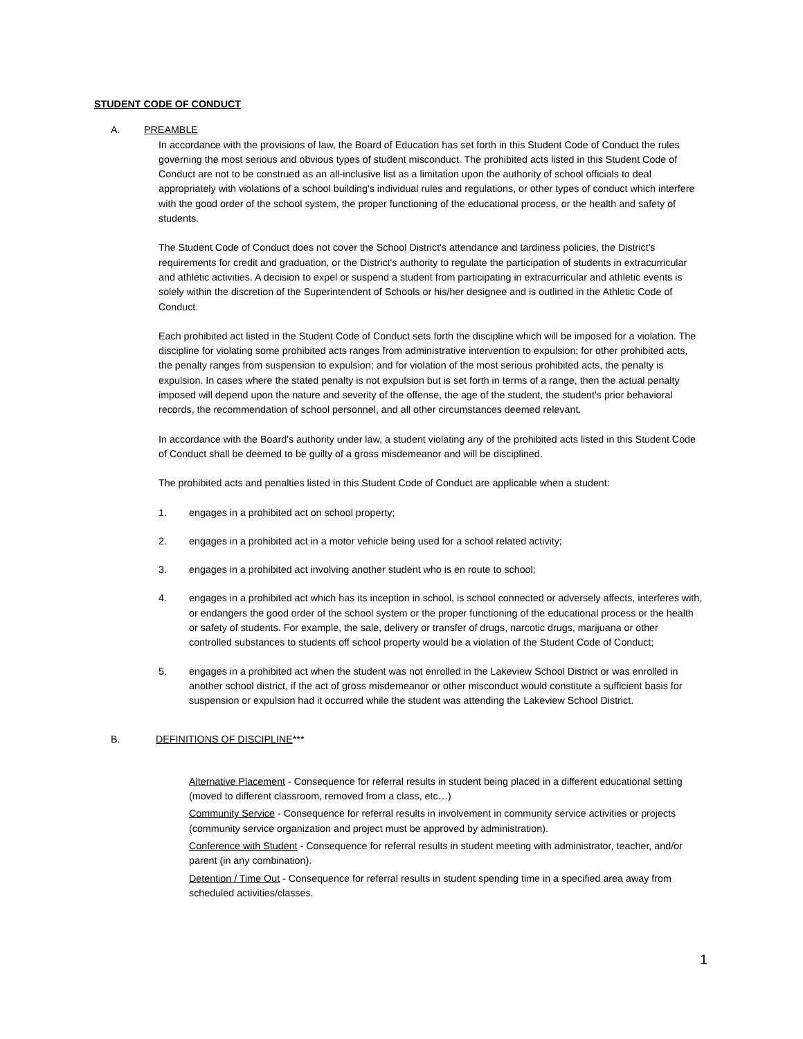STUDENT CODE OF CONDUCT
A. PREAMBLE
In accordance with the provisions of law, the Board of Education has set forth in this Student Code of Conduct the rules governing the most serious and obvious types of student misconduct. The prohibited acts listed in this Student Code of Conduct are not to be construed as an all-inclusive list as a limitation upon the authority of school officials to deal appropriately with violations of a school building's individual rules and regulations, or other types of conduct which interfere with the good order of the school system, the proper functioning of the educational process, or the health and safety of students.
The Student Code of Conduct does not cover the School District's attendance and tardiness policies, the District's requirements for credit and graduation, or the District's authority to regulate the participation of students in extracurricular and athletic activities. A decision to expel or suspend a student from participating in extracurricular and athletic events is solely within the discretion of the Superintendent of Schools or his/her designee and is outlined in the Athletic Code of Conduct.
Each prohibited act listed in the Student Code of Conduct sets forth the discipline which will be imposed for a violation. The discipline for violating some prohibited acts ranges from administrative intervention to expulsion; for other prohibited acts, the penalty ranges from suspension to expulsion; and for violation of the most serious prohibited acts, the penalty is expulsion. In cases where the stated penalty is not expulsion but is set forth in terms of a range, then the actual penalty imposed will depend upon the nature and severity of the offense, the age of the student, the student's prior behavioral records, the recommendation of school personnel, and all other circumstances deemed relevant.
In accordance with the Board's authority under law, a student violating any of the prohibited acts listed in this Student Code of Conduct shall be deemed to be guilty of a gross misdemeanor and will be disciplined.
The prohibited acts and penalties listed in this Student Code of Conduct are applicable when a student:
1. engages in a prohibited act on school property;
2. engages in a prohibited act in a motor vehicle being used for a school related activity;
3. engages in a prohibited act involving another student who is en route to school;
4. engages in a prohibited act which has its inception in school, is school connected or adversely affects, interferes with, or endangers the good order of the school system or the proper functioning of the educational process or the health or safety of students. For example, the sale, delivery or transfer of drugs, narcotic drugs, marijuana or other controlled substances to students off school property would be a violation of the Student Code of Conduct;
5. engages in a prohibited act when the student was not enrolled in the Lakeview School District or was enrolled in another school district, if the act of gross misdemeanor or other misconduct would constitute a sufficient basis for suspension or expulsion had it occurred while the student was attending the Lakeview School District.
B. DEFINITIONS OF DISCIPLINE***
Alternative Placement - Consequence for referral results in student being placed in a different educational setting (moved to different classroom, removed from a class, etc…)
Community Service - Consequence for referral results in involvement in community service activities or projects (community service organization and project must be approved by administration).
Conference with Student - Consequence for referral results in student meeting with administrator, teacher, and/or parent (in any combination).
Detention / Time Out - Consequence for referral results in student spending time in a specified area away from scheduled activities/classes.
1